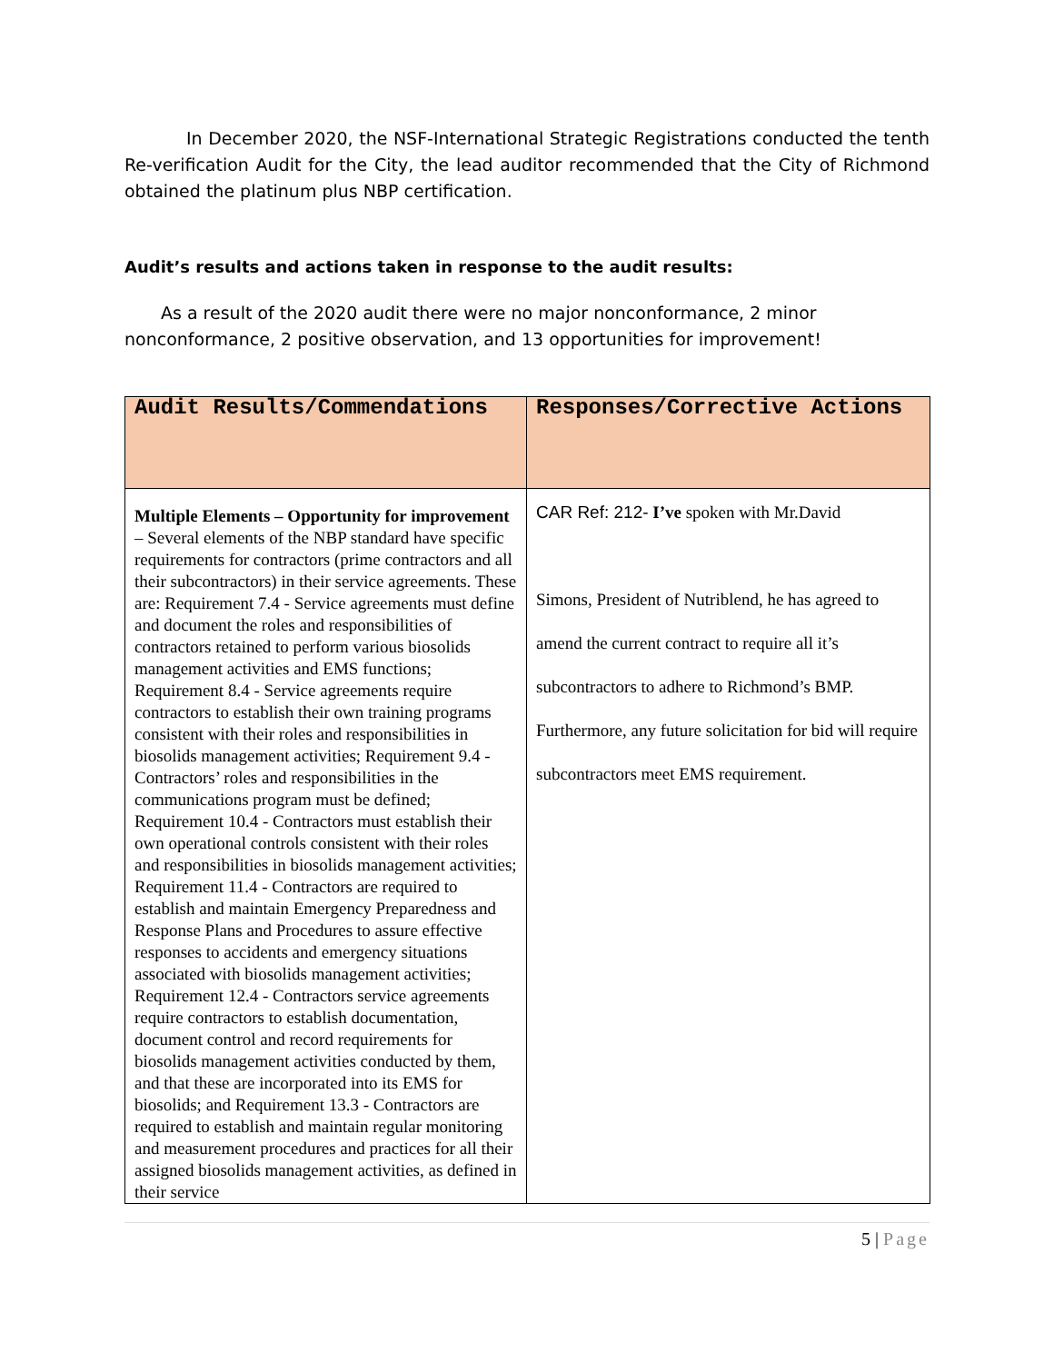In December 2020, the NSF-International Strategic Registrations conducted the tenth Re-verification Audit for the City, the lead auditor recommended that the City of Richmond obtained the platinum plus NBP certification.
Audit’s results and actions taken in response to the audit results:
As a result of the 2020 audit there were no major nonconformance, 2 minor nonconformance, 2 positive observation, and 13 opportunities for improvement!
| Audit Results/Commendations | Responses/Corrective Actions |
| --- | --- |
| Multiple Elements – Opportunity for improvement – Several elements of the NBP standard have specific requirements for contractors (prime contractors and all their subcontractors) in their service agreements. These are: Requirement 7.4 - Service agreements must define and document the roles and responsibilities of contractors retained to perform various biosolids management activities and EMS functions; Requirement 8.4 - Service agreements require contractors to establish their own training programs consistent with their roles and responsibilities in biosolids management activities; Requirement 9.4 - Contractors’ roles and responsibilities in the communications program must be defined; Requirement 10.4 - Contractors must establish their own operational controls consistent with their roles and responsibilities in biosolids management activities; Requirement 11.4 - Contractors are required to establish and maintain Emergency Preparedness and Response Plans and Procedures to assure effective responses to accidents and emergency situations associated with biosolids management activities; Requirement 12.4 - Contractors service agreements require contractors to establish documentation, document control and record requirements for biosolids management activities conducted by them, and that these are incorporated into its EMS for biosolids; and Requirement 13.3 - Contractors are required to establish and maintain regular monitoring and measurement procedures and practices for all their assigned biosolids management activities, as defined in their service | CAR Ref: 212- I’ve spoken with Mr.David Simons, President of Nutriblend, he has agreed to amend the current contract to require all it’s subcontractors to adhere to Richmond’s BMP. Furthermore, any future solicitation for bid will require subcontractors meet EMS requirement. |
5 | Page